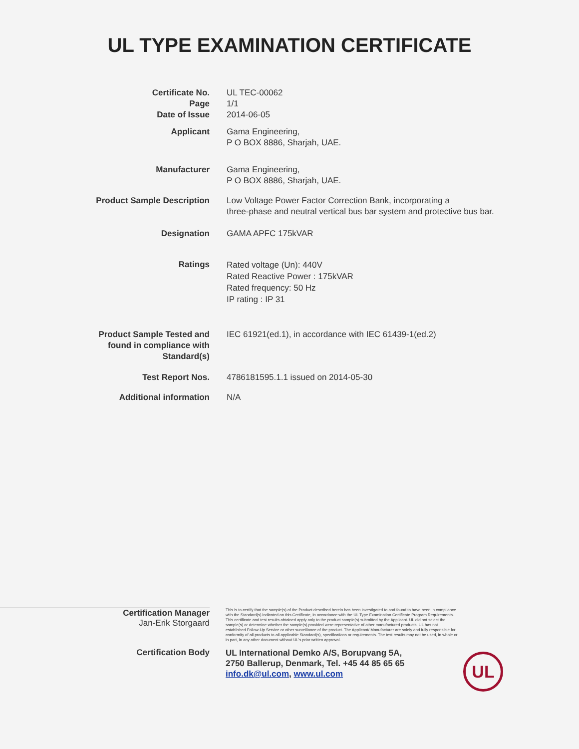UL TYPE EXAMINATION CERTIFICATE
Certificate No.
Page
Date of Issue
UL TEC-00062
1/1
2014-06-05
Applicant Gama Engineering,
P O BOX 8886, Sharjah, UAE.
Manufacturer Gama Engineering,
P O BOX 8886, Sharjah, UAE.
Product Sample Description Low Voltage Power Factor Correction Bank, incorporating a
three-phase and neutral vertical bus bar system and protective bus bar.
Designation GAMA APFC 175kVAR
Ratings
Rated voltage (Un): 440V
Rated Reactive Power : 175kVAR
Rated frequency: 50 Hz
IP rating : IP 31
Product Sample Tested and
found in compliance with
Standard(s)
IEC 61921(ed.1), in accordance with IEC 61439-1(ed.2)
Test Report Nos. 4786181595.1.1 issued on 2014-05-30
Additional information N/A
Certification Manager
Jan-Erik Storgaard
This is to certify that the sample(s) of the Product described herein has been investigated to and found to have been in compliance with the Standard(s) indicated on this Certificate, in accordance with the UL Type Examination Certificate Program Requirements. This certificate and test results obtained apply only to the product sample(s) submitted by the Applicant. UL did not select the sample(s) or determine whether the sample(s) provided were representative of other manufactured products. UL has not established Follow-Up Service or other surveillance of the product. The Applicant/ Manufacturer are solely and fully responsible for conformity of all products to all applicable Standard(s), specifications or requirements. The test results may not be used, in whole or in part, in any other document without UL's prior written approval.
Certification Body
UL International Demko A/S, Borupvang 5A,
2750 Ballerup, Denmark, Tel. +45 44 85 65 65
info.dk@ul.com, www.ul.com
UL